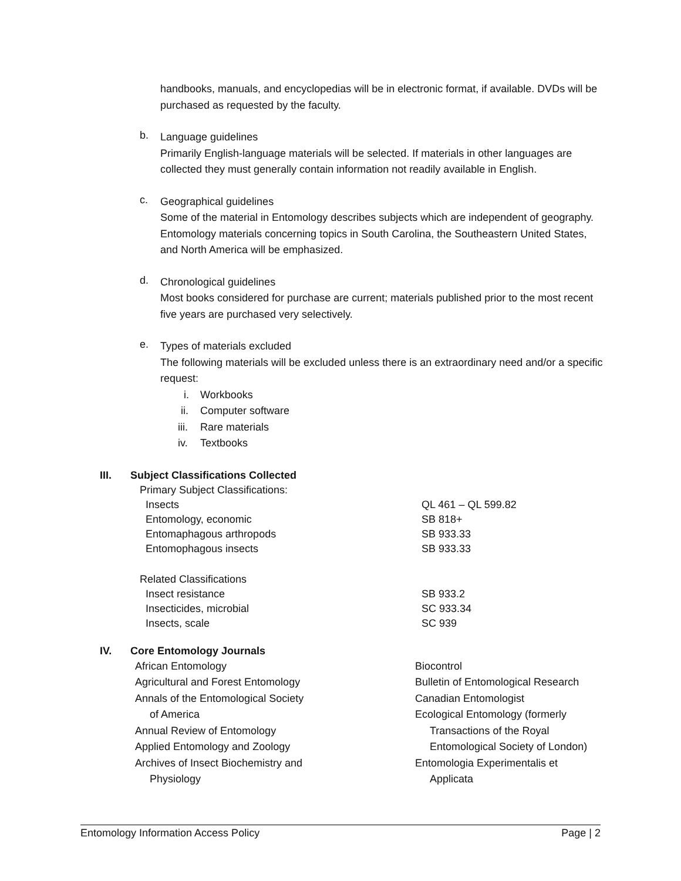handbooks, manuals, and encyclopedias will be in electronic format, if available. DVDs will be purchased as requested by the faculty.
b.
Language guidelines
Primarily English-language materials will be selected. If materials in other languages are collected they must generally contain information not readily available in English.
c.
Geographical guidelines
Some of the material in Entomology describes subjects which are independent of geography. Entomology materials concerning topics in South Carolina, the Southeastern United States, and North America will be emphasized.
d.
Chronological guidelines
Most books considered for purchase are current; materials published prior to the most recent five years are purchased very selectively.
e.
Types of materials excluded
The following materials will be excluded unless there is an extraordinary need and/or a specific request:
i. Workbooks
ii. Computer software
iii. Rare materials
iv. Textbooks
III. Subject Classifications Collected
| Primary Subject Classifications: | |
| Insects | QL 461 – QL 599.82 |
| Entomology, economic | SB 818+ |
| Entomaphagous arthropods | SB 933.33 |
| Entomophagous insects | SB 933.33 |
| Related Classifications | |
| Insect resistance | SB 933.2 |
| Insecticides, microbial | SC 933.34 |
| Insects, scale | SC 939 |
IV. Core Entomology Journals
African Entomology
Agricultural and Forest Entomology
Annals of the Entomological Society
of America
Annual Review of Entomology
Applied Entomology and Zoology
Archives of Insect Biochemistry and
Physiology
Biocontrol
Bulletin of Entomological Research
Canadian Entomologist
Ecological Entomology (formerly
Transactions of the Royal
Entomological Society of London)
Entomologia Experimentalis et
Applicata
Entomology Information Access Policy Page | 2